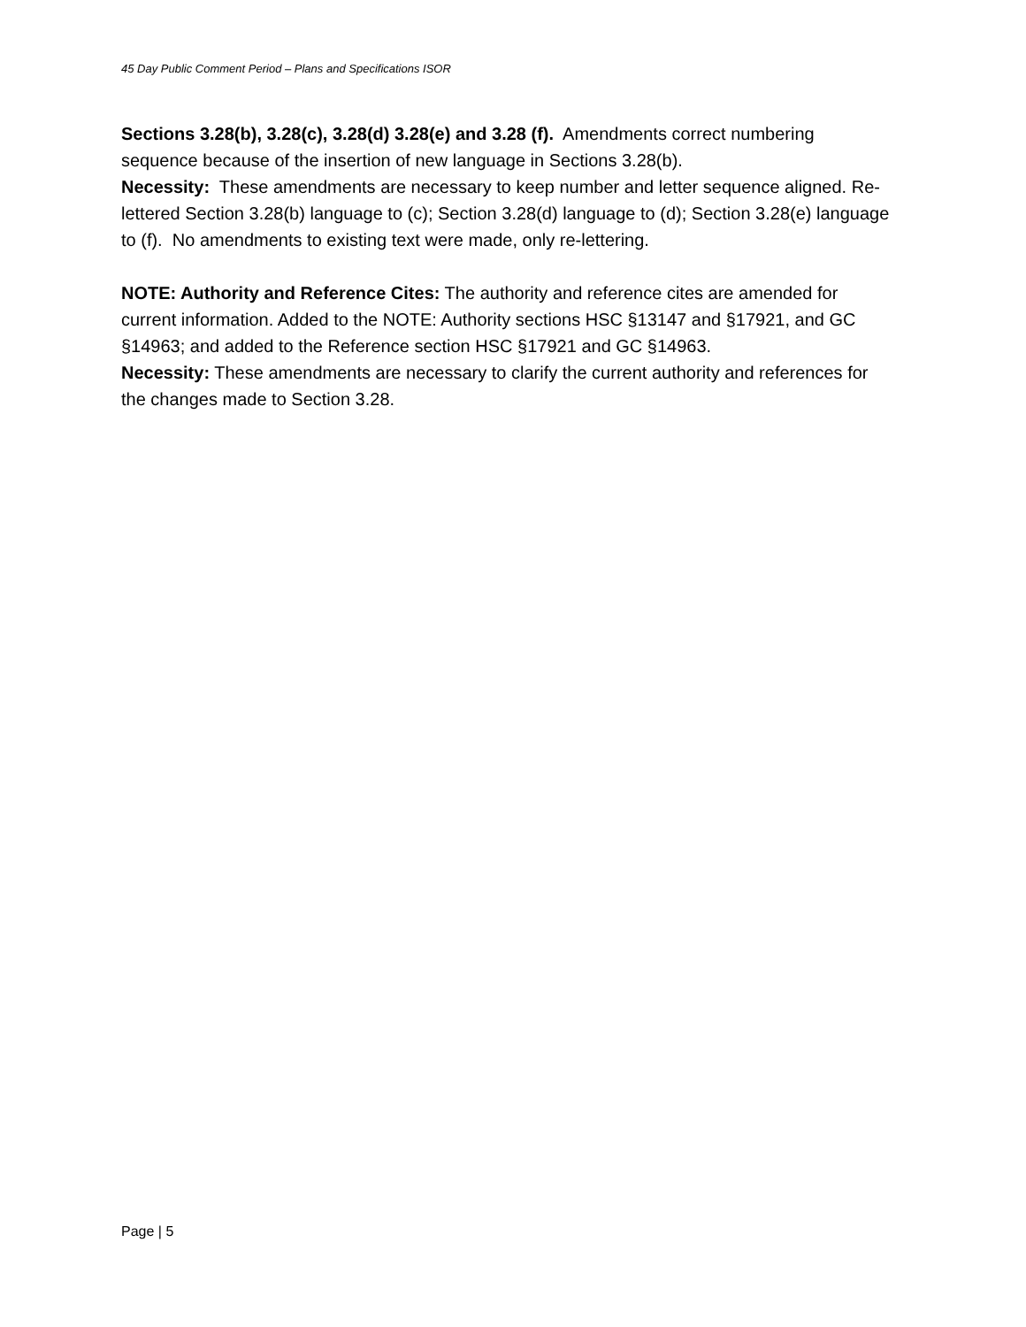45 Day Public Comment Period – Plans and Specifications ISOR
Sections 3.28(b), 3.28(c), 3.28(d) 3.28(e) and 3.28 (f). Amendments correct numbering sequence because of the insertion of new language in Sections 3.28(b).
Necessity: These amendments are necessary to keep number and letter sequence aligned. Re-lettered Section 3.28(b) language to (c); Section 3.28(d) language to (d); Section 3.28(e) language to (f). No amendments to existing text were made, only re-lettering.
NOTE: Authority and Reference Cites: The authority and reference cites are amended for current information. Added to the NOTE: Authority sections HSC §13147 and §17921, and GC §14963; and added to the Reference section HSC §17921 and GC §14963.
Necessity: These amendments are necessary to clarify the current authority and references for the changes made to Section 3.28.
Page | 5